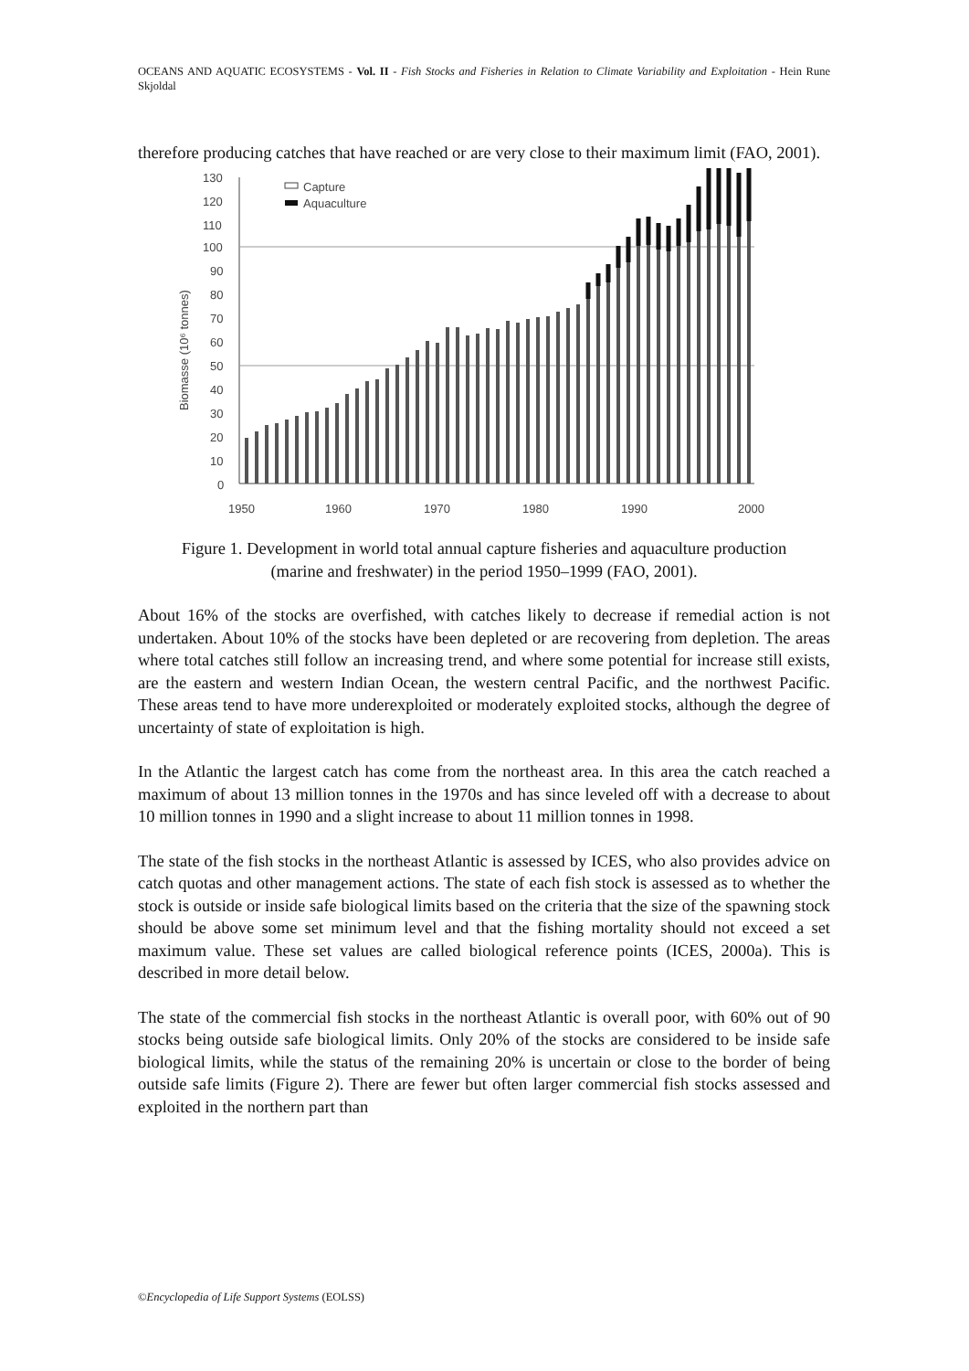OCEANS AND AQUATIC ECOSYSTEMS - Vol. II - Fish Stocks and Fisheries in Relation to Climate Variability and Exploitation - Hein Rune Skjoldal
therefore producing catches that have reached or are very close to their maximum limit (FAO, 2001).
130
120
110
100
90
80
70
60
50
40
30
20
10
0
1950
1960
1970
1980
1990
2000
Biomasse (10⁶ tonnes)
Capture
Aquaculture
Figure 1. Development in world total annual capture fisheries and aquaculture production (marine and freshwater) in the period 1950–1999 (FAO, 2001).
About 16% of the stocks are overfished, with catches likely to decrease if remedial action is not undertaken. About 10% of the stocks have been depleted or are recovering from depletion. The areas where total catches still follow an increasing trend, and where some potential for increase still exists, are the eastern and western Indian Ocean, the western central Pacific, and the northwest Pacific. These areas tend to have more underexploited or moderately exploited stocks, although the degree of uncertainty of state of exploitation is high.
In the Atlantic the largest catch has come from the northeast area. In this area the catch reached a maximum of about 13 million tonnes in the 1970s and has since leveled off with a decrease to about 10 million tonnes in 1990 and a slight increase to about 11 million tonnes in 1998.
The state of the fish stocks in the northeast Atlantic is assessed by ICES, who also provides advice on catch quotas and other management actions. The state of each fish stock is assessed as to whether the stock is outside or inside safe biological limits based on the criteria that the size of the spawning stock should be above some set minimum level and that the fishing mortality should not exceed a set maximum value. These set values are called biological reference points (ICES, 2000a). This is described in more detail below.
The state of the commercial fish stocks in the northeast Atlantic is overall poor, with 60% out of 90 stocks being outside safe biological limits. Only 20% of the stocks are considered to be inside safe biological limits, while the status of the remaining 20% is uncertain or close to the border of being outside safe limits (Figure 2). There are fewer but often larger commercial fish stocks assessed and exploited in the northern part than
©Encyclopedia of Life Support Systems (EOLSS)